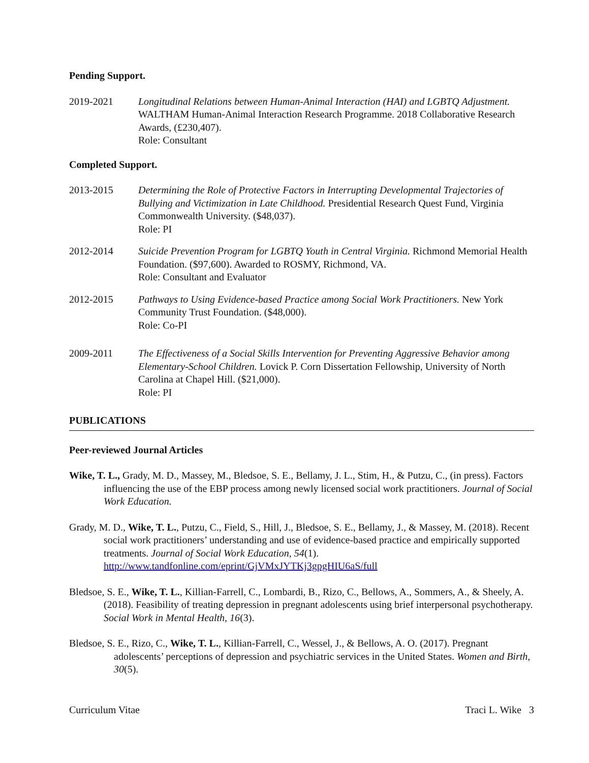Pending Support.
2019-2021 Longitudinal Relations between Human-Animal Interaction (HAI) and LGBTQ Adjustment. WALTHAM Human-Animal Interaction Research Programme. 2018 Collaborative Research Awards, (£230,407).
Role: Consultant
Completed Support.
2013-2015 Determining the Role of Protective Factors in Interrupting Developmental Trajectories of Bullying and Victimization in Late Childhood. Presidential Research Quest Fund, Virginia Commonwealth University. ($48,037).
Role: PI
2012-2014 Suicide Prevention Program for LGBTQ Youth in Central Virginia. Richmond Memorial Health Foundation. ($97,600). Awarded to ROSMY, Richmond, VA.
Role: Consultant and Evaluator
2012-2015 Pathways to Using Evidence-based Practice among Social Work Practitioners. New York Community Trust Foundation. ($48,000).
Role: Co-PI
2009-2011 The Effectiveness of a Social Skills Intervention for Preventing Aggressive Behavior among Elementary-School Children. Lovick P. Corn Dissertation Fellowship, University of North Carolina at Chapel Hill. ($21,000).
Role: PI
PUBLICATIONS
Peer-reviewed Journal Articles
Wike, T. L., Grady, M. D., Massey, M., Bledsoe, S. E., Bellamy, J. L., Stim, H., & Putzu, C., (in press). Factors influencing the use of the EBP process among newly licensed social work practitioners. Journal of Social Work Education.
Grady, M. D., Wike, T. L., Putzu, C., Field, S., Hill, J., Bledsoe, S. E., Bellamy, J., & Massey, M. (2018). Recent social work practitioners’ understanding and use of evidence-based practice and empirically supported treatments. Journal of Social Work Education, 54(1). http://www.tandfonline.com/eprint/GjVMxJYTKj3gpgHIU6aS/full
Bledsoe, S. E., Wike, T. L., Killian-Farrell, C., Lombardi, B., Rizo, C., Bellows, A., Sommers, A., & Sheely, A. (2018). Feasibility of treating depression in pregnant adolescents using brief interpersonal psychotherapy. Social Work in Mental Health, 16(3).
Bledsoe, S. E., Rizo, C., Wike, T. L., Killian-Farrell, C., Wessel, J., & Bellows, A. O. (2017). Pregnant adolescents’ perceptions of depression and psychiatric services in the United States. Women and Birth, 30(5).
Curriculum Vitae Traci L. Wike 3